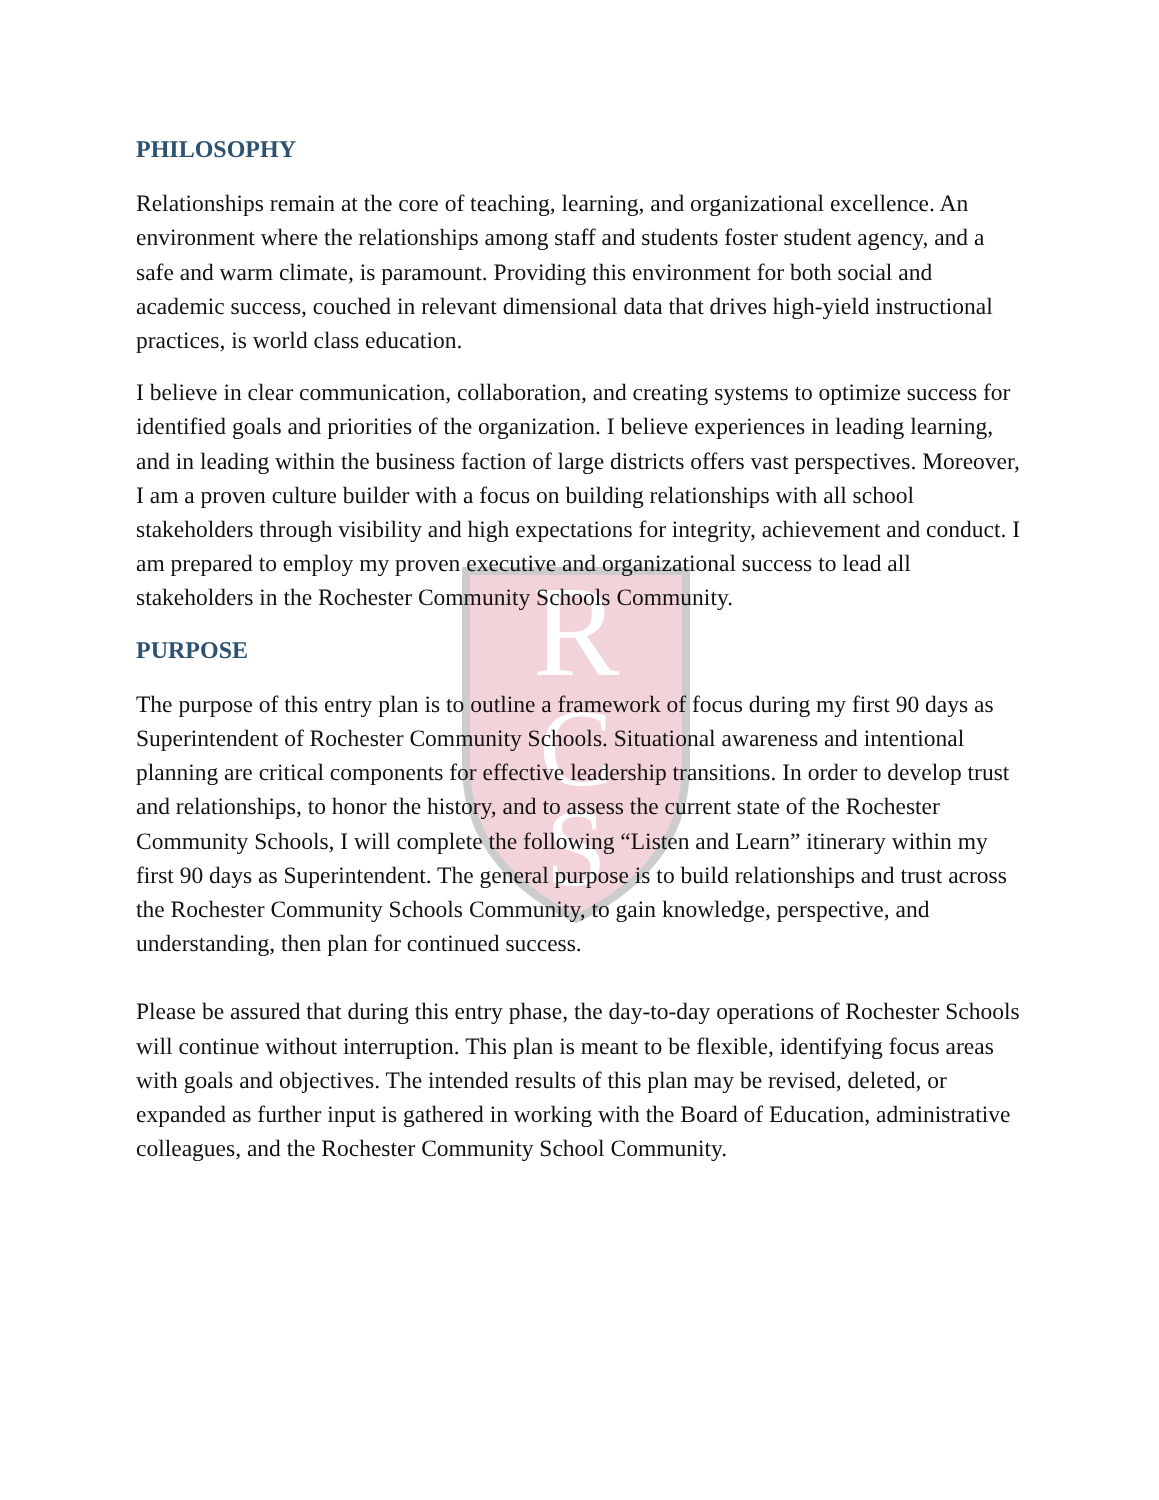R
C
S
PHILOSOPHY
Relationships remain at the core of teaching, learning, and organizational excellence. An environment where the relationships among staff and students foster student agency, and a safe and warm climate, is paramount. Providing this environment for both social and academic success, couched in relevant dimensional data that drives high-yield instructional practices, is world class education.
I believe in clear communication, collaboration, and creating systems to optimize success for identified goals and priorities of the organization. I believe experiences in leading learning, and in leading within the business faction of large districts offers vast perspectives. Moreover, I am a proven culture builder with a focus on building relationships with all school stakeholders through visibility and high expectations for integrity, achievement and conduct. I am prepared to employ my proven executive and organizational success to lead all stakeholders in the Rochester Community Schools Community.
PURPOSE
The purpose of this entry plan is to outline a framework of focus during my first 90 days as Superintendent of Rochester Community Schools. Situational awareness and intentional planning are critical components for effective leadership transitions. In order to develop trust and relationships, to honor the history, and to assess the current state of the Rochester Community Schools, I will complete the following “Listen and Learn” itinerary within my first 90 days as Superintendent. The general purpose is to build relationships and trust across the Rochester Community Schools Community, to gain knowledge, perspective, and understanding, then plan for continued success.
Please be assured that during this entry phase, the day-to-day operations of Rochester Schools will continue without interruption. This plan is meant to be flexible, identifying focus areas with goals and objectives. The intended results of this plan may be revised, deleted, or expanded as further input is gathered in working with the Board of Education, administrative colleagues, and the Rochester Community School Community.